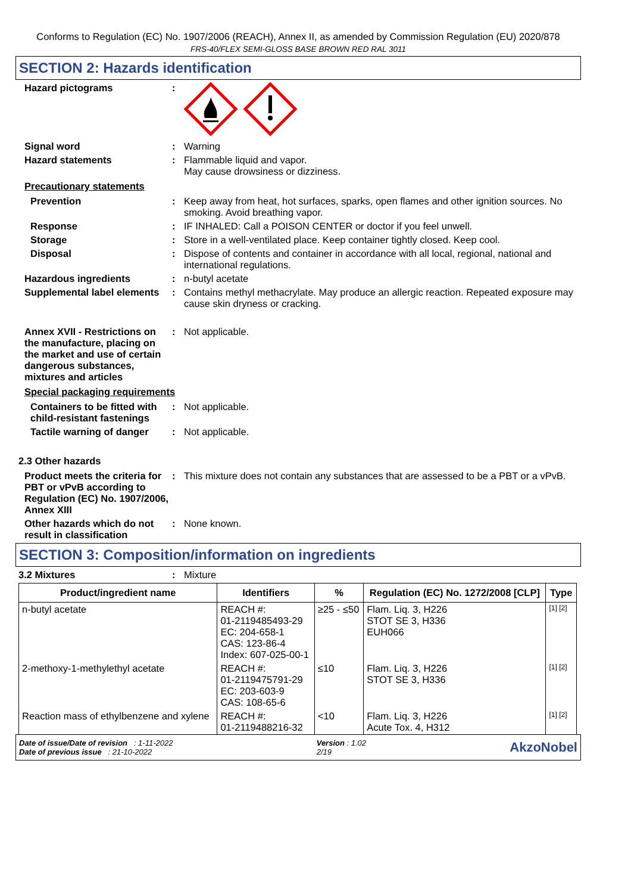Conforms to Regulation (EC) No. 1907/2006 (REACH), Annex II, as amended by Commission Regulation (EU) 2020/878
FRS-40/FLEX SEMI-GLOSS BASE BROWN RED RAL 3011
SECTION 2: Hazards identification
Hazard pictograms :
Signal word : Warning
Hazard statements : Flammable liquid and vapor.
May cause drowsiness or dizziness.
Precautionary statements
Prevention : Keep away from heat, hot surfaces, sparks, open flames and other ignition sources. No smoking. Avoid breathing vapor.
Response : IF INHALED: Call a POISON CENTER or doctor if you feel unwell.
Storage : Store in a well-ventilated place. Keep container tightly closed. Keep cool.
Disposal : Dispose of contents and container in accordance with all local, regional, national and international regulations.
Hazardous ingredients : n-butyl acetate
Supplemental label elements
: Contains methyl methacrylate. May produce an allergic reaction. Repeated exposure may cause skin dryness or cracking.
Annex XVII - Restrictions on the manufacture, placing on the market and use of certain dangerous substances, mixtures and articles
: Not applicable.
Special packaging requirements
Containers to be fitted with child-resistant fastenings
: Not applicable.
Tactile warning of danger
: Not applicable.
2.3 Other hazards
Product meets the criteria for PBT or vPvB according to Regulation (EC) No. 1907/2006, Annex XIII
: This mixture does not contain any substances that are assessed to be a PBT or a vPvB.
Other hazards which do not result in classification
: None known.
SECTION 3: Composition/information on ingredients
3.2 Mixtures : Mixture
| Product/ingredient name | Identifiers | % | Regulation (EC) No. 1272/2008 [CLP] | Type |
| --- | --- | --- | --- | --- |
| n-butyl acetate | REACH #: 01-2119485493-29 EC: 204-658-1 CAS: 123-86-4 Index: 607-025-00-1 | ≥25 - ≤50 | Flam. Liq. 3, H226 STOT SE 3, H336 EUH066 | [1] [2] |
| 2-methoxy-1-methylethyl acetate | REACH #: 01-2119475791-29 EC: 203-603-9 CAS: 108-65-6 | ≤10 | Flam. Liq. 3, H226 STOT SE 3, H336 | [1] [2] |
| Reaction mass of ethylbenzene and xylene | REACH #: 01-2119488216-32 | <10 | Flam. Liq. 3, H226 Acute Tox. 4, H312 | [1] [2] |
Date of issue/Date of revision : 1-11-2022
Date of previous issue : 21-10-2022
Version : 1.02
2/19
AkzoNobel